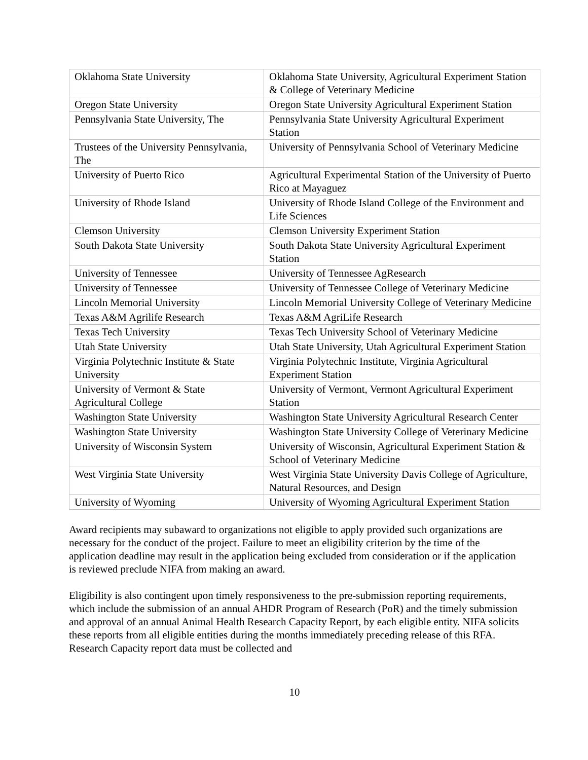| Oklahoma State University | Oklahoma State University, Agricultural Experiment Station & College of Veterinary Medicine |
| Oregon State University | Oregon State University Agricultural Experiment Station |
| Pennsylvania State University, The | Pennsylvania State University Agricultural Experiment Station |
| Trustees of the University Pennsylvania, The | University of Pennsylvania School of Veterinary Medicine |
| University of Puerto Rico | Agricultural Experimental Station of the University of Puerto Rico at Mayaguez |
| University of Rhode Island | University of Rhode Island College of the Environment and Life Sciences |
| Clemson University | Clemson University Experiment Station |
| South Dakota State University | South Dakota State University Agricultural Experiment Station |
| University of Tennessee | University of Tennessee AgResearch |
| University of Tennessee | University of Tennessee College of Veterinary Medicine |
| Lincoln Memorial University | Lincoln Memorial University College of Veterinary Medicine |
| Texas A&M Agrilife Research | Texas A&M AgriLife Research |
| Texas Tech University | Texas Tech University School of Veterinary Medicine |
| Utah State University | Utah State University, Utah Agricultural Experiment Station |
| Virginia Polytechnic Institute & State University | Virginia Polytechnic Institute, Virginia Agricultural Experiment Station |
| University of Vermont & State Agricultural College | University of Vermont, Vermont Agricultural Experiment Station |
| Washington State University | Washington State University Agricultural Research Center |
| Washington State University | Washington State University College of Veterinary Medicine |
| University of Wisconsin System | University of Wisconsin, Agricultural Experiment Station & School of Veterinary Medicine |
| West Virginia State University | West Virginia State University Davis College of Agriculture, Natural Resources, and Design |
| University of Wyoming | University of Wyoming Agricultural Experiment Station |
Award recipients may subaward to organizations not eligible to apply provided such organizations are necessary for the conduct of the project. Failure to meet an eligibility criterion by the time of the application deadline may result in the application being excluded from consideration or if the application is reviewed preclude NIFA from making an award.
Eligibility is also contingent upon timely responsiveness to the pre-submission reporting requirements, which include the submission of an annual AHDR Program of Research (PoR) and the timely submission and approval of an annual Animal Health Research Capacity Report, by each eligible entity. NIFA solicits these reports from all eligible entities during the months immediately preceding release of this RFA. Research Capacity report data must be collected and
10